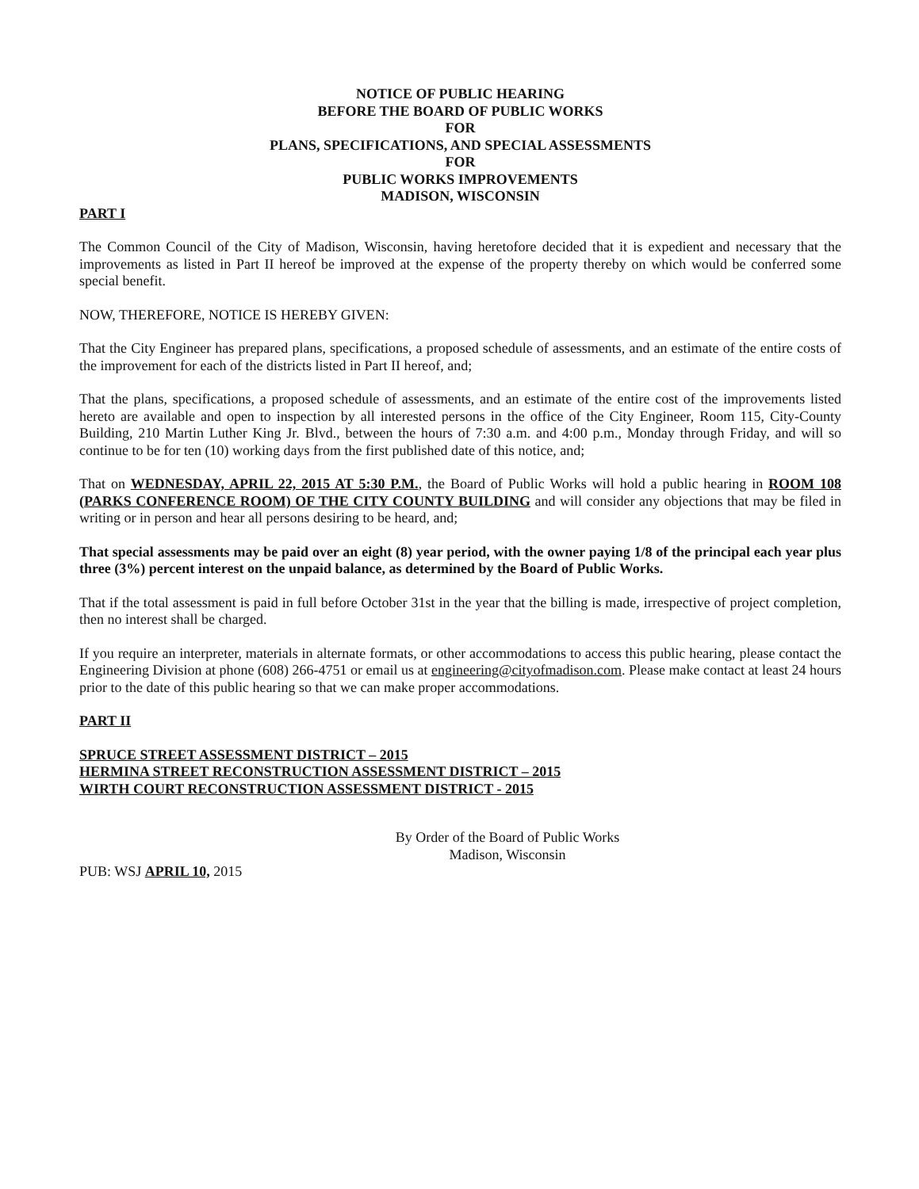NOTICE OF PUBLIC HEARING
BEFORE THE BOARD OF PUBLIC WORKS
FOR
PLANS, SPECIFICATIONS, AND SPECIAL ASSESSMENTS
FOR
PUBLIC WORKS IMPROVEMENTS
MADISON, WISCONSIN
PART I
The Common Council of the City of Madison, Wisconsin, having heretofore decided that it is expedient and necessary that the improvements as listed in Part II hereof be improved at the expense of the property thereby on which would be conferred some special benefit.
NOW, THEREFORE, NOTICE IS HEREBY GIVEN:
That the City Engineer has prepared plans, specifications, a proposed schedule of assessments, and an estimate of the entire costs of the improvement for each of the districts listed in Part II hereof, and;
That the plans, specifications, a proposed schedule of assessments, and an estimate of the entire cost of the improvements listed hereto are available and open to inspection by all interested persons in the office of the City Engineer, Room 115, City-County Building, 210 Martin Luther King Jr. Blvd., between the hours of 7:30 a.m. and 4:00 p.m., Monday through Friday, and will so continue to be for ten (10) working days from the first published date of this notice, and;
That on WEDNESDAY, APRIL 22, 2015 AT 5:30 P.M., the Board of Public Works will hold a public hearing in ROOM 108 (PARKS CONFERENCE ROOM) OF THE CITY COUNTY BUILDING and will consider any objections that may be filed in writing or in person and hear all persons desiring to be heard, and;
That special assessments may be paid over an eight (8) year period, with the owner paying 1/8 of the principal each year plus three (3%) percent interest on the unpaid balance, as determined by the Board of Public Works.
That if the total assessment is paid in full before October 31st in the year that the billing is made, irrespective of project completion, then no interest shall be charged.
If you require an interpreter, materials in alternate formats, or other accommodations to access this public hearing, please contact the Engineering Division at phone (608) 266-4751 or email us at engineering@cityofmadison.com. Please make contact at least 24 hours prior to the date of this public hearing so that we can make proper accommodations.
PART II
SPRUCE STREET ASSESSMENT DISTRICT – 2015
HERMINA STREET RECONSTRUCTION ASSESSMENT DISTRICT – 2015
WIRTH COURT RECONSTRUCTION ASSESSMENT DISTRICT - 2015
By Order of the Board of Public Works
Madison, Wisconsin
PUB: WSJ APRIL 10, 2015